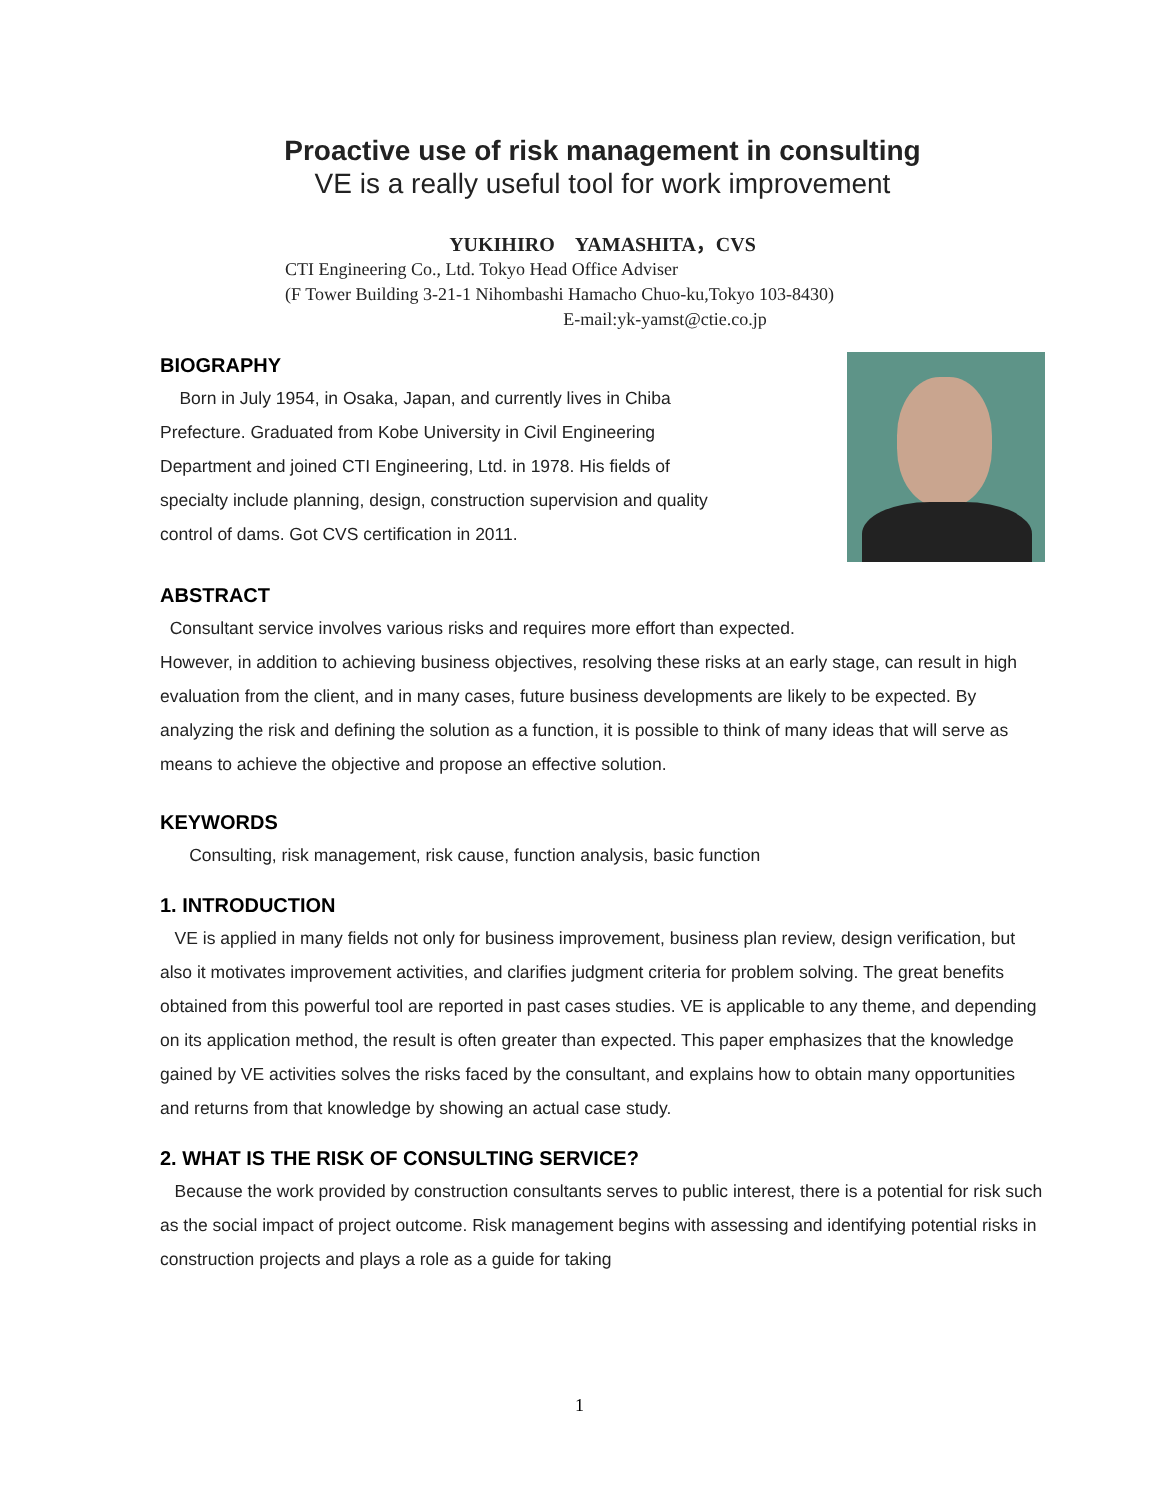Proactive use of risk management in consulting
VE is a really useful tool for work improvement
YUKIHIRO　YAMASHITA，CVS
CTI Engineering Co., Ltd. Tokyo Head Office Adviser
(F Tower Building 3-21-1 Nihombashi Hamacho Chuo-ku,Tokyo 103-8430)
E-mail:yk-yamst@ctie.co.jp
BIOGRAPHY
Born in July 1954, in Osaka, Japan, and currently lives in Chiba
Prefecture. Graduated from Kobe University in Civil Engineering
Department and joined CTI Engineering, Ltd. in 1978. His fields of
specialty include planning, design, construction supervision and quality
control of dams. Got CVS certification in 2011.
ABSTRACT
Consultant service involves various risks and requires more effort than expected.
However, in addition to achieving business objectives, resolving these risks at an early stage, can result in high evaluation from the client, and in many cases, future business developments are likely to be expected. By analyzing the risk and defining the solution as a function, it is possible to think of many ideas that will serve as means to achieve the objective and propose an effective solution.
KEYWORDS
Consulting, risk management, risk cause, function analysis, basic function
1. INTRODUCTION
VE is applied in many fields not only for business improvement, business plan review, design verification, but also it motivates improvement activities, and clarifies judgment criteria for problem solving. The great benefits obtained from this powerful tool are reported in past cases studies. VE is applicable to any theme, and depending on its application method, the result is often greater than expected. This paper emphasizes that the knowledge gained by VE activities solves the risks faced by the consultant, and explains how to obtain many opportunities and returns from that knowledge by showing an actual case study.
2. WHAT IS THE RISK OF CONSULTING SERVICE?
Because the work provided by construction consultants serves to public interest, there is a potential for risk such as the social impact of project outcome. Risk management begins with assessing and identifying potential risks in construction projects and plays a role as a guide for taking
1